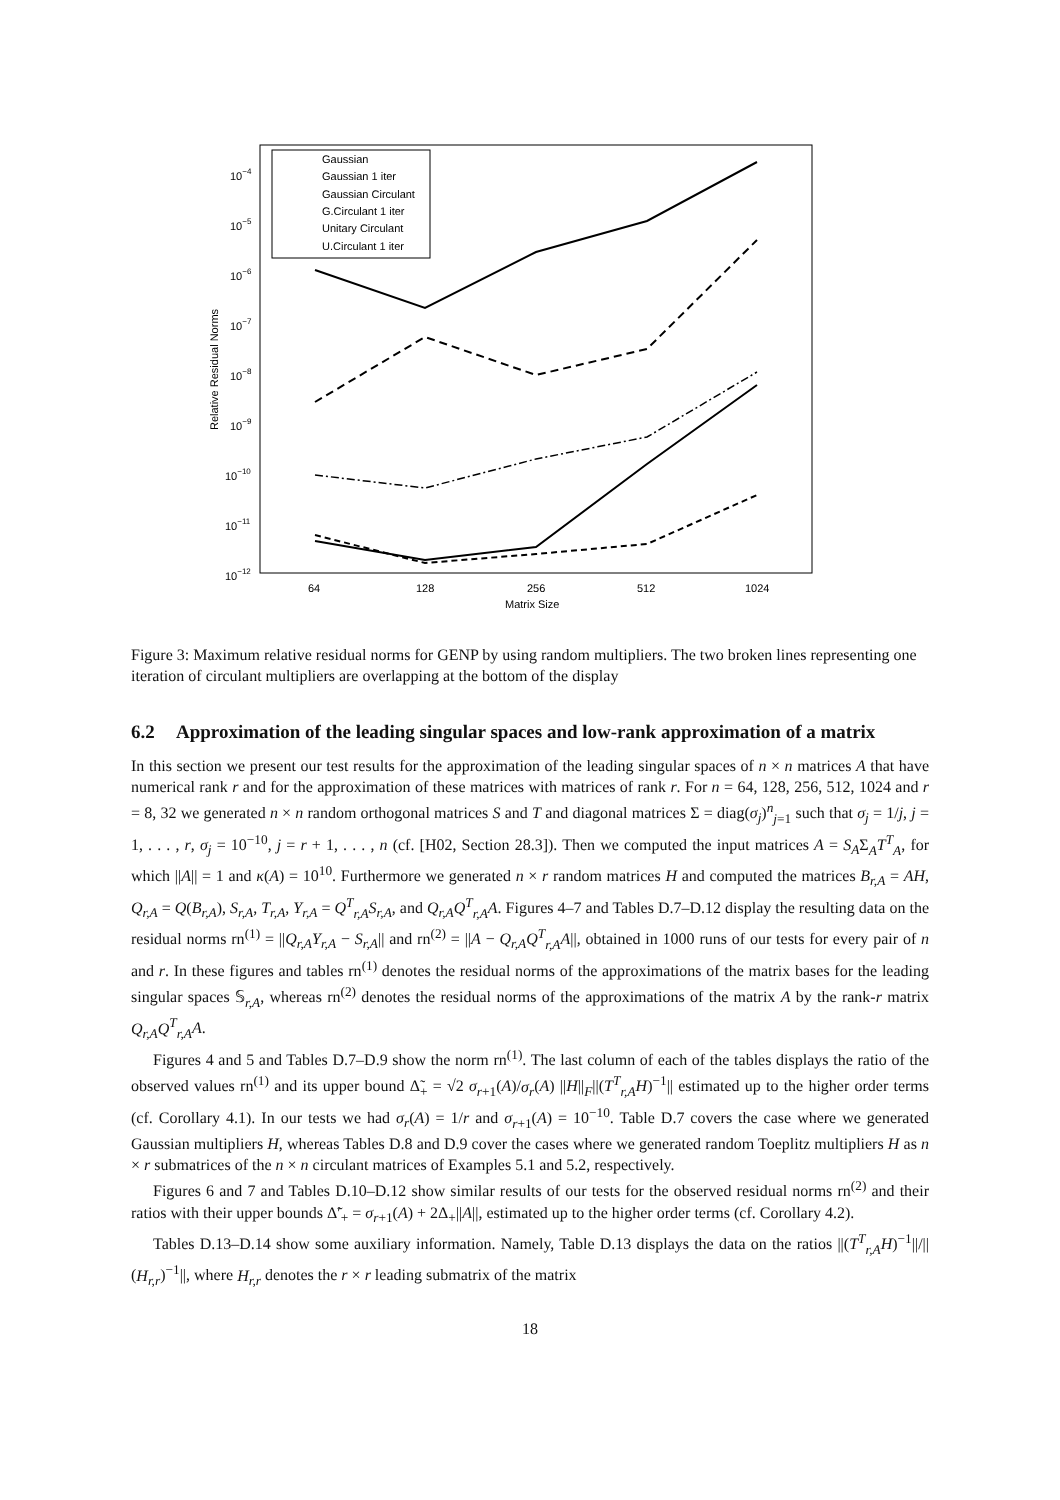10−4
10−5
10−6
10−7
10−8
10−9
10−10
10−11
10−12
64
128
256
512
1024
Matrix Size
Relative Residual Norms
Gaussian
Gaussian 1 iter
Gaussian Circulant
G.Circulant 1 iter
Unitary Circulant
U.Circulant 1 iter
Figure 3: Maximum relative residual norms for GENP by using random multipliers. The two broken lines representing one iteration of circulant multipliers are overlapping at the bottom of the display
6.2 Approximation of the leading singular spaces and low-rank approximation of a matrix
In this section we present our test results for the approximation of the leading singular spaces of n × n matrices A that have numerical rank r and for the approximation of these matrices with matrices of rank r. For n = 64, 128, 256, 512, 1024 and r = 8, 32 we generated n × n random orthogonal matrices S and T and diagonal matrices Σ = diag(σ<sub>j</sub>)<sup>n</sup><sub>j=1</sub> such that σ<sub>j</sub> = 1/j, j = 1, . . . , r, σ<sub>j</sub> = 10<sup>−10</sup>, j = r + 1, . . . , n (cf. [H02, Section 28.3]). Then we computed the input matrices A = S<sub>A</sub>Σ<sub>A</sub>T<sup>T</sup><sub>A</sub>, for which ||A|| = 1 and κ(A) = 10<sup>10</sup>. Furthermore we generated n × r random matrices H and computed the matrices B<sub>r,A</sub> = AH, Q<sub>r,A</sub> = Q(B<sub>r,A</sub>), S<sub>r,A</sub>, T<sub>r,A</sub>, Y<sub>r,A</sub> = Q<sup>T</sup><sub>r,A</sub>S<sub>r,A</sub>, and Q<sub>r,A</sub>Q<sup>T</sup><sub>r,A</sub>A. Figures 4–7 and Tables D.7–D.12 display the resulting data on the residual norms rn<sup>(1)</sup> = ||Q<sub>r,A</sub>Y<sub>r,A</sub> − S<sub>r,A</sub>|| and rn<sup>(2)</sup> = ||A − Q<sub>r,A</sub>Q<sup>T</sup><sub>r,A</sub>A||, obtained in 1000 runs of our tests for every pair of n and r. In these figures and tables rn<sup>(1)</sup> denotes the residual norms of the approximations of the matrix bases for the leading singular spaces 𝕊<sub>r,A</sub>, whereas rn<sup>(2)</sup> denotes the residual norms of the approximations of the matrix A by the rank-r matrix Q<sub>r,A</sub>Q<sup>T</sup><sub>r,A</sub>A.
Figures 4 and 5 and Tables D.7–D.9 show the norm rn<sup>(1)</sup>. The last column of each of the tables displays the ratio of the observed values rn<sup>(1)</sup> and its upper bound Δ̃<sub>+</sub> = √2 σ<sub>r+1</sub>(A)/σ<sub>r</sub>(A) ||H||<sub>F</sub>||(T<sup>T</sup><sub>r,A</sub>H)<sup>−1</sup>|| estimated up to the higher order terms (cf. Corollary 4.1). In our tests we had σ<sub>r</sub>(A) = 1/r and σ<sub>r+1</sub>(A) = 10<sup>−10</sup>. Table D.7 covers the case where we generated Gaussian multipliers H, whereas Tables D.8 and D.9 cover the cases where we generated random Toeplitz multipliers H as n × r submatrices of the n × n circulant matrices of Examples 5.1 and 5.2, respectively.
Figures 6 and 7 and Tables D.10–D.12 show similar results of our tests for the observed residual norms rn<sup>(2)</sup> and their ratios with their upper bounds Δ̃′<sub>+</sub> = σ<sub>r+1</sub>(A) + 2Δ<sub>+</sub>||A||, estimated up to the higher order terms (cf. Corollary 4.2).
Tables D.13–D.14 show some auxiliary information. Namely, Table D.13 displays the data on the ratios ||(T<sup>T</sup><sub>r,A</sub>H)<sup>−1</sup>||/||(H<sub>r,r</sub>)<sup>−1</sup>||, where H<sub>r,r</sub> denotes the r × r leading submatrix of the matrix
18